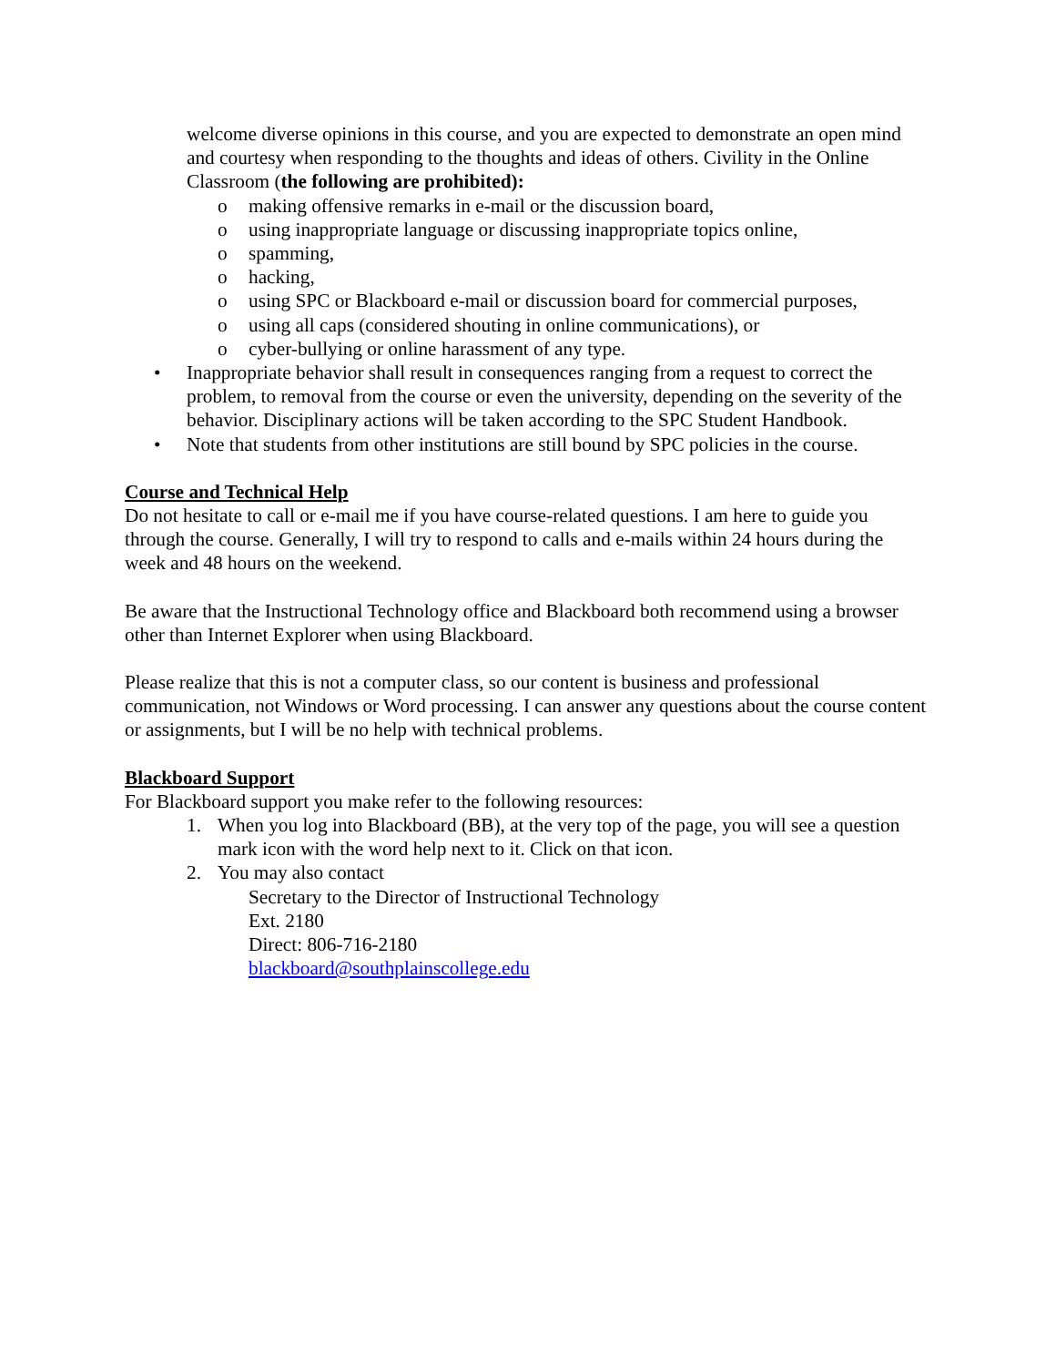welcome diverse opinions in this course, and you are expected to demonstrate an open mind and courtesy when responding to the thoughts and ideas of others. Civility in the Online Classroom (the following are prohibited):
o making offensive remarks in e-mail or the discussion board,
o using inappropriate language or discussing inappropriate topics online,
o spamming,
o hacking,
o using SPC or Blackboard e-mail or discussion board for commercial purposes,
o using all caps (considered shouting in online communications), or
o cyber-bullying or online harassment of any type.
• Inappropriate behavior shall result in consequences ranging from a request to correct the problem, to removal from the course or even the university, depending on the severity of the behavior. Disciplinary actions will be taken according to the SPC Student Handbook.
• Note that students from other institutions are still bound by SPC policies in the course.
Course and Technical Help
Do not hesitate to call or e-mail me if you have course-related questions. I am here to guide you through the course. Generally, I will try to respond to calls and e-mails within 24 hours during the week and 48 hours on the weekend.
Be aware that the Instructional Technology office and Blackboard both recommend using a browser other than Internet Explorer when using Blackboard.
Please realize that this is not a computer class, so our content is business and professional communication, not Windows or Word processing. I can answer any questions about the course content or assignments, but I will be no help with technical problems.
Blackboard Support
For Blackboard support you make refer to the following resources:
1. When you log into Blackboard (BB), at the very top of the page, you will see a question mark icon with the word help next to it. Click on that icon.
2. You may also contact
Secretary to the Director of Instructional Technology
Ext. 2180
Direct: 806-716-2180
blackboard@southplainscollege.edu